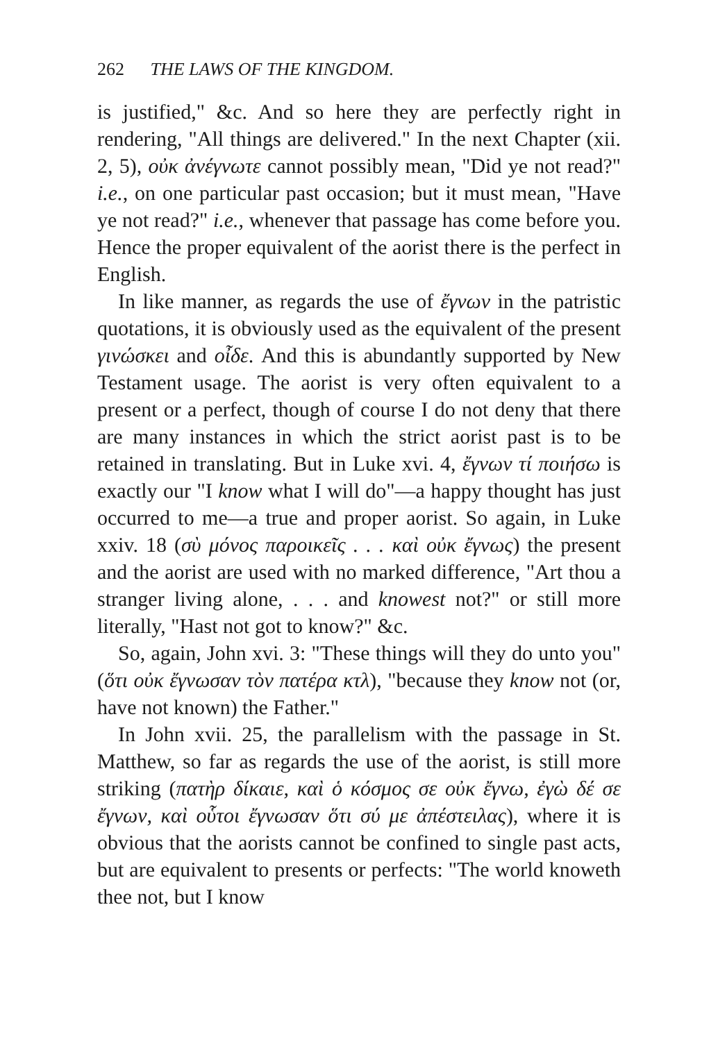262 THE LAWS OF THE KINGDOM.
is justified," &c. And so here they are perfectly right in rendering, "All things are delivered." In the next Chapter (xii. 2, 5), οὐκ ἀνέγνωτε cannot possibly mean, "Did ye not read?" i.e., on one particular past occasion; but it must mean, "Have ye not read?" i.e., whenever that passage has come before you. Hence the proper equivalent of the aorist there is the perfect in English.
In like manner, as regards the use of ἔγνων in the patristic quotations, it is obviously used as the equivalent of the present γινώσκει and οἶδε. And this is abundantly supported by New Testament usage. The aorist is very often equivalent to a present or a perfect, though of course I do not deny that there are many instances in which the strict aorist past is to be retained in translating. But in Luke xvi. 4, ἔγνων τί ποιήσω is exactly our "I know what I will do"—a happy thought has just occurred to me—a true and proper aorist. So again, in Luke xxiv. 18 (σὺ μόνος παροικεῖς . . . καὶ οὐκ ἔγνως) the present and the aorist are used with no marked difference, "Art thou a stranger living alone, . . . and knowest not?" or still more literally, "Hast not got to know?" &c.
So, again, John xvi. 3: "These things will they do unto you" (ὅτι οὐκ ἔγνωσαν τὸν πατέρα κτλ), "because they know not (or, have not known) the Father."
In John xvii. 25, the parallelism with the passage in St. Matthew, so far as regards the use of the aorist, is still more striking (πατὴρ δίκαιε, καὶ ὁ κόσμος σε οὐκ ἔγνω, ἐγὼ δέ σε ἔγνων, καὶ οὗτοι ἔγνωσαν ὅτι σύ με ἀπέστειλας), where it is obvious that the aorists cannot be confined to single past acts, but are equivalent to presents or perfects: "The world knoweth thee not, but I know